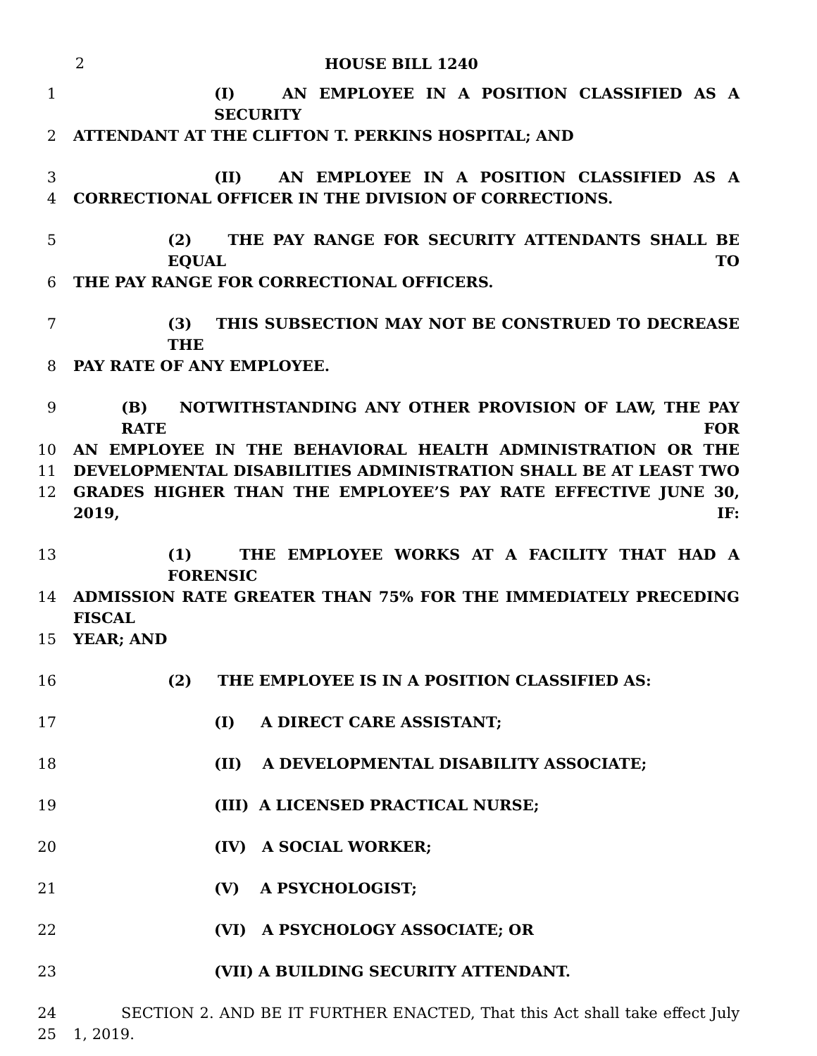2 HOUSE BILL 1240
1 (I) AN EMPLOYEE IN A POSITION CLASSIFIED AS A SECURITY
2 ATTENDANT AT THE CLIFTON T. PERKINS HOSPITAL; AND
3 (II) AN EMPLOYEE IN A POSITION CLASSIFIED AS A
4 CORRECTIONAL OFFICER IN THE DIVISION OF CORRECTIONS.
5 (2) THE PAY RANGE FOR SECURITY ATTENDANTS SHALL BE EQUAL TO
6 THE PAY RANGE FOR CORRECTIONAL OFFICERS.
7 (3) THIS SUBSECTION MAY NOT BE CONSTRUED TO DECREASE THE
8 PAY RATE OF ANY EMPLOYEE.
9 (B) NOTWITHSTANDING ANY OTHER PROVISION OF LAW, THE PAY RATE FOR
10 AN EMPLOYEE IN THE BEHAVIORAL HEALTH ADMINISTRATION OR THE
11 DEVELOPMENTAL DISABILITIES ADMINISTRATION SHALL BE AT LEAST TWO
12 GRADES HIGHER THAN THE EMPLOYEE’S PAY RATE EFFECTIVE JUNE 30, 2019, IF:
13 (1) THE EMPLOYEE WORKS AT A FACILITY THAT HAD A FORENSIC
14 ADMISSION RATE GREATER THAN 75% FOR THE IMMEDIATELY PRECEDING FISCAL
15 YEAR; AND
16 (2) THE EMPLOYEE IS IN A POSITION CLASSIFIED AS:
17 (I) A DIRECT CARE ASSISTANT;
18 (II) A DEVELOPMENTAL DISABILITY ASSOCIATE;
19 (III) A LICENSED PRACTICAL NURSE;
20 (IV) A SOCIAL WORKER;
21 (V) A PSYCHOLOGIST;
22 (VI) A PSYCHOLOGY ASSOCIATE; OR
23 (VII) A BUILDING SECURITY ATTENDANT.
24 SECTION 2. AND BE IT FURTHER ENACTED, That this Act shall take effect July
25 1, 2019.